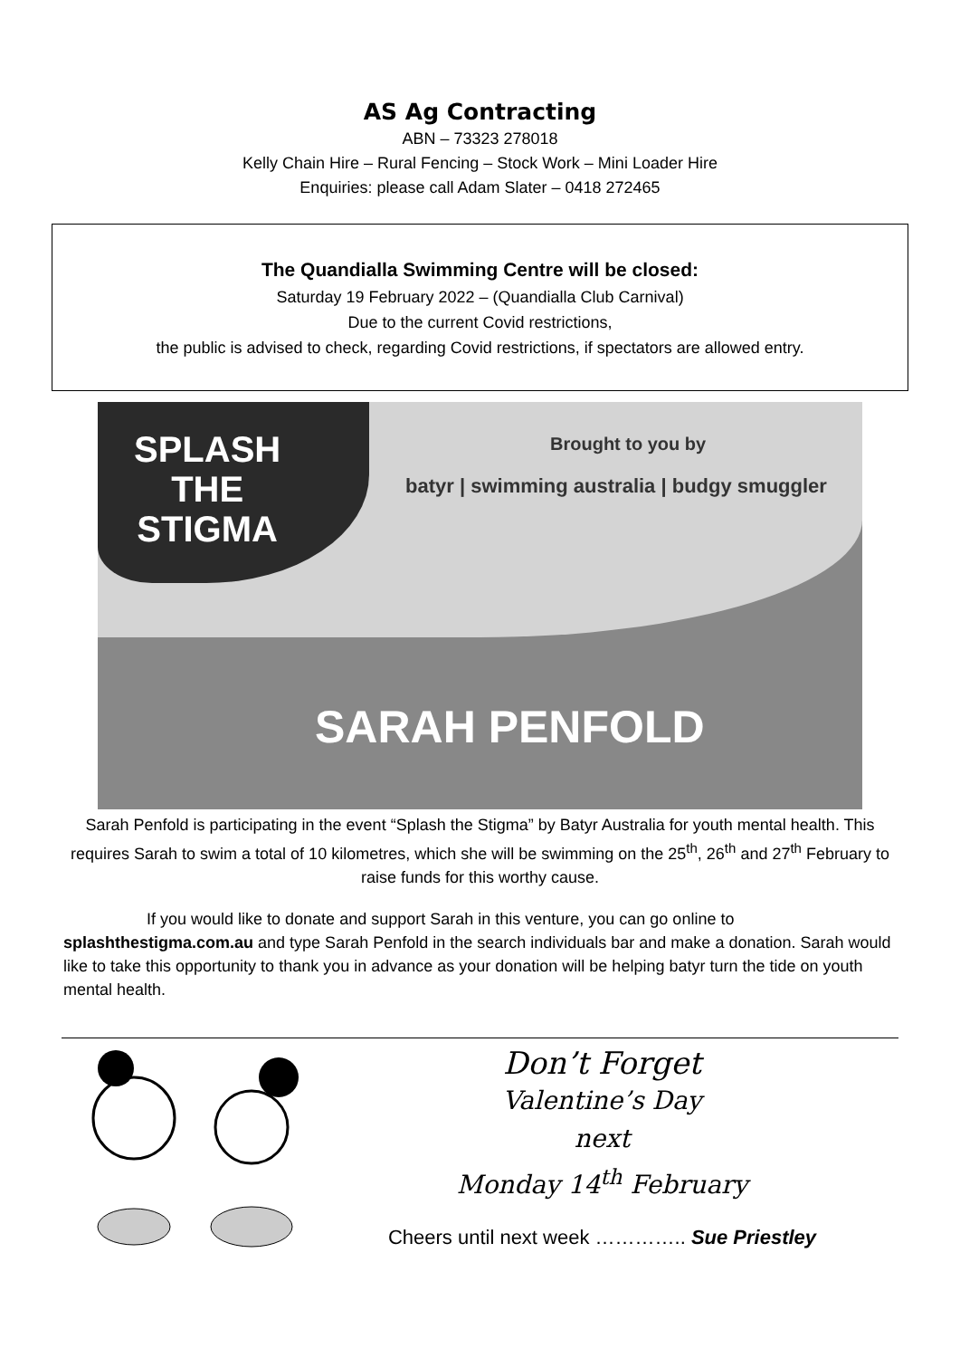AS Ag Contracting
ABN – 73323 278018
Kelly Chain Hire – Rural Fencing – Stock Work – Mini Loader Hire
Enquiries: please call Adam Slater – 0418 272465
The Quandialla Swimming Centre will be closed:
Saturday 19 February 2022 – (Quandialla Club Carnival)
Due to the current Covid restrictions,
the public is advised to check, regarding Covid restrictions, if spectators are allowed entry.
SPLASH
THE
STIGMA
Brought to you by
batyr | swimming australia | budgy smuggler
SARAH PENFOLD
Sarah Penfold is participating in the event “Splash the Stigma” by Batyr Australia for youth mental health. This requires Sarah to swim a total of 10 kilometres, which she will be swimming on the 25<sup>th</sup>, 26<sup>th</sup> and 27<sup>th</sup> February to raise funds for this worthy cause.
If you would like to donate and support Sarah in this venture, you can go online to splashthestigma.com.au and type Sarah Penfold in the search individuals bar and make a donation. Sarah would like to take this opportunity to thank you in advance as your donation will be helping batyr turn the tide on youth mental health.
Don’t Forget
Valentine’s Day
next
Monday 14<sup>th</sup> February
Cheers until next week ………….. Sue Priestley